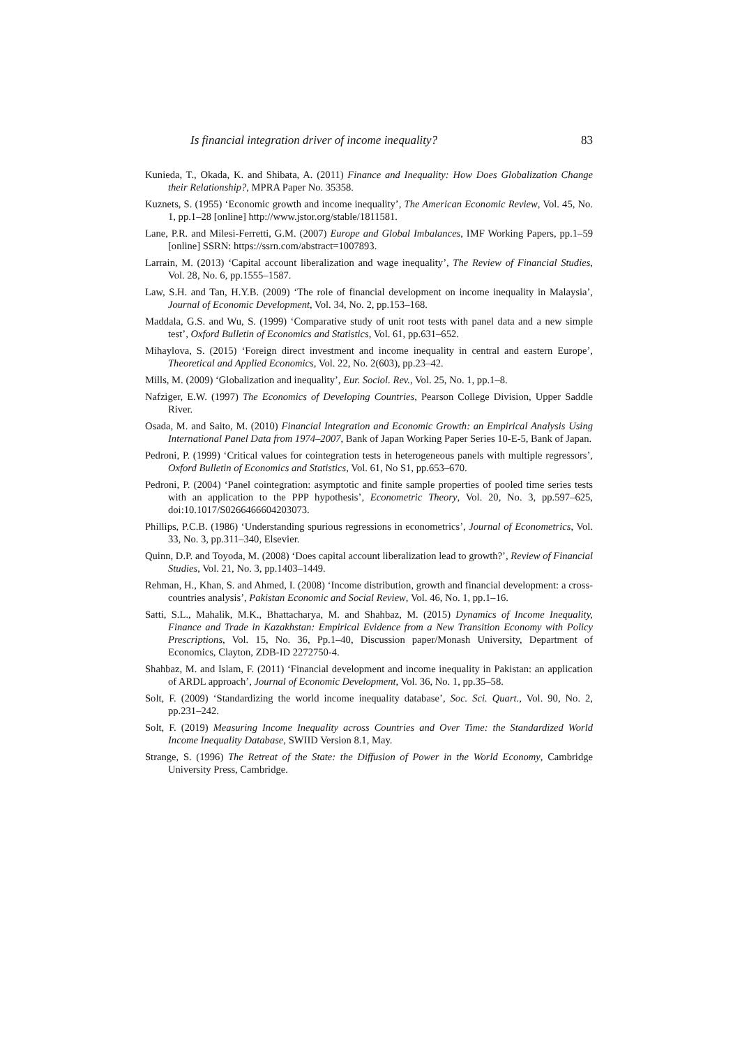Is financial integration driver of income inequality? 83
Kunieda, T., Okada, K. and Shibata, A. (2011) Finance and Inequality: How Does Globalization Change their Relationship?, MPRA Paper No. 35358.
Kuznets, S. (1955) ‘Economic growth and income inequality’, The American Economic Review, Vol. 45, No. 1, pp.1–28 [online] http://www.jstor.org/stable/1811581.
Lane, P.R. and Milesi-Ferretti, G.M. (2007) Europe and Global Imbalances, IMF Working Papers, pp.1–59 [online] SSRN: https://ssrn.com/abstract=1007893.
Larrain, M. (2013) ‘Capital account liberalization and wage inequality’, The Review of Financial Studies, Vol. 28, No. 6, pp.1555–1587.
Law, S.H. and Tan, H.Y.B. (2009) ‘The role of financial development on income inequality in Malaysia’, Journal of Economic Development, Vol. 34, No. 2, pp.153–168.
Maddala, G.S. and Wu, S. (1999) ‘Comparative study of unit root tests with panel data and a new simple test’, Oxford Bulletin of Economics and Statistics, Vol. 61, pp.631–652.
Mihaylova, S. (2015) ‘Foreign direct investment and income inequality in central and eastern Europe’, Theoretical and Applied Economics, Vol. 22, No. 2(603), pp.23–42.
Mills, M. (2009) ‘Globalization and inequality’, Eur. Sociol. Rev., Vol. 25, No. 1, pp.1–8.
Nafziger, E.W. (1997) The Economics of Developing Countries, Pearson College Division, Upper Saddle River.
Osada, M. and Saito, M. (2010) Financial Integration and Economic Growth: an Empirical Analysis Using International Panel Data from 1974–2007, Bank of Japan Working Paper Series 10-E-5, Bank of Japan.
Pedroni, P. (1999) ‘Critical values for cointegration tests in heterogeneous panels with multiple regressors’, Oxford Bulletin of Economics and Statistics, Vol. 61, No S1, pp.653–670.
Pedroni, P. (2004) ‘Panel cointegration: asymptotic and finite sample properties of pooled time series tests with an application to the PPP hypothesis’, Econometric Theory, Vol. 20, No. 3, pp.597–625, doi:10.1017/S0266466604203073.
Phillips, P.C.B. (1986) ‘Understanding spurious regressions in econometrics’, Journal of Econometrics, Vol. 33, No. 3, pp.311–340, Elsevier.
Quinn, D.P. and Toyoda, M. (2008) ‘Does capital account liberalization lead to growth?’, Review of Financial Studies, Vol. 21, No. 3, pp.1403–1449.
Rehman, H., Khan, S. and Ahmed, I. (2008) ‘Income distribution, growth and financial development: a cross-countries analysis’, Pakistan Economic and Social Review, Vol. 46, No. 1, pp.1–16.
Satti, S.L., Mahalik, M.K., Bhattacharya, M. and Shahbaz, M. (2015) Dynamics of Income Inequality, Finance and Trade in Kazakhstan: Empirical Evidence from a New Transition Economy with Policy Prescriptions, Vol. 15, No. 36, Pp.1–40, Discussion paper/Monash University, Department of Economics, Clayton, ZDB-ID 2272750-4.
Shahbaz, M. and Islam, F. (2011) ‘Financial development and income inequality in Pakistan: an application of ARDL approach’, Journal of Economic Development, Vol. 36, No. 1, pp.35–58.
Solt, F. (2009) ‘Standardizing the world income inequality database’, Soc. Sci. Quart., Vol. 90, No. 2, pp.231–242.
Solt, F. (2019) Measuring Income Inequality across Countries and Over Time: the Standardized World Income Inequality Database, SWIID Version 8.1, May.
Strange, S. (1996) The Retreat of the State: the Diffusion of Power in the World Economy, Cambridge University Press, Cambridge.